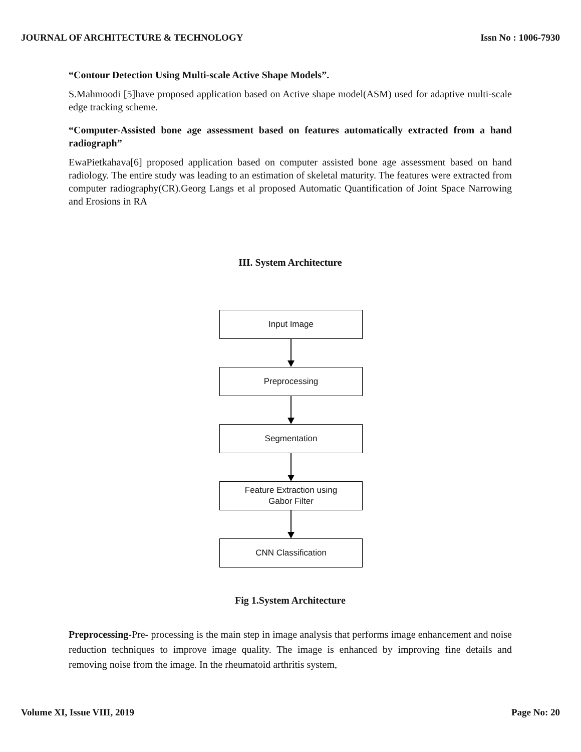JOURNAL OF ARCHITECTURE & TECHNOLOGY Issn No : 1006-7930
“Contour Detection Using Multi-scale Active Shape Models”.
S.Mahmoodi [5]have proposed application based on Active shape model(ASM) used for adaptive multi-scale edge tracking scheme.
“Computer-Assisted bone age assessment based on features automatically extracted from a hand radiograph”
EwaPietkahava[6] proposed application based on computer assisted bone age assessment based on hand radiology. The entire study was leading to an estimation of skeletal maturity. The features were extracted from computer radiography(CR).Georg Langs et al proposed Automatic Quantification of Joint Space Narrowing and Erosions in RA
III. System Architecture
Input Image
Preprocessing
Segmentation
Feature Extraction using
Gabor Filter
CNN Classification
Fig 1.System Architecture
Preprocessing-Pre- processing is the main step in image analysis that performs image enhancement and noise reduction techniques to improve image quality. The image is enhanced by improving fine details and removing noise from the image. In the rheumatoid arthritis system,
Volume XI, Issue VIII, 2019 Page No: 20